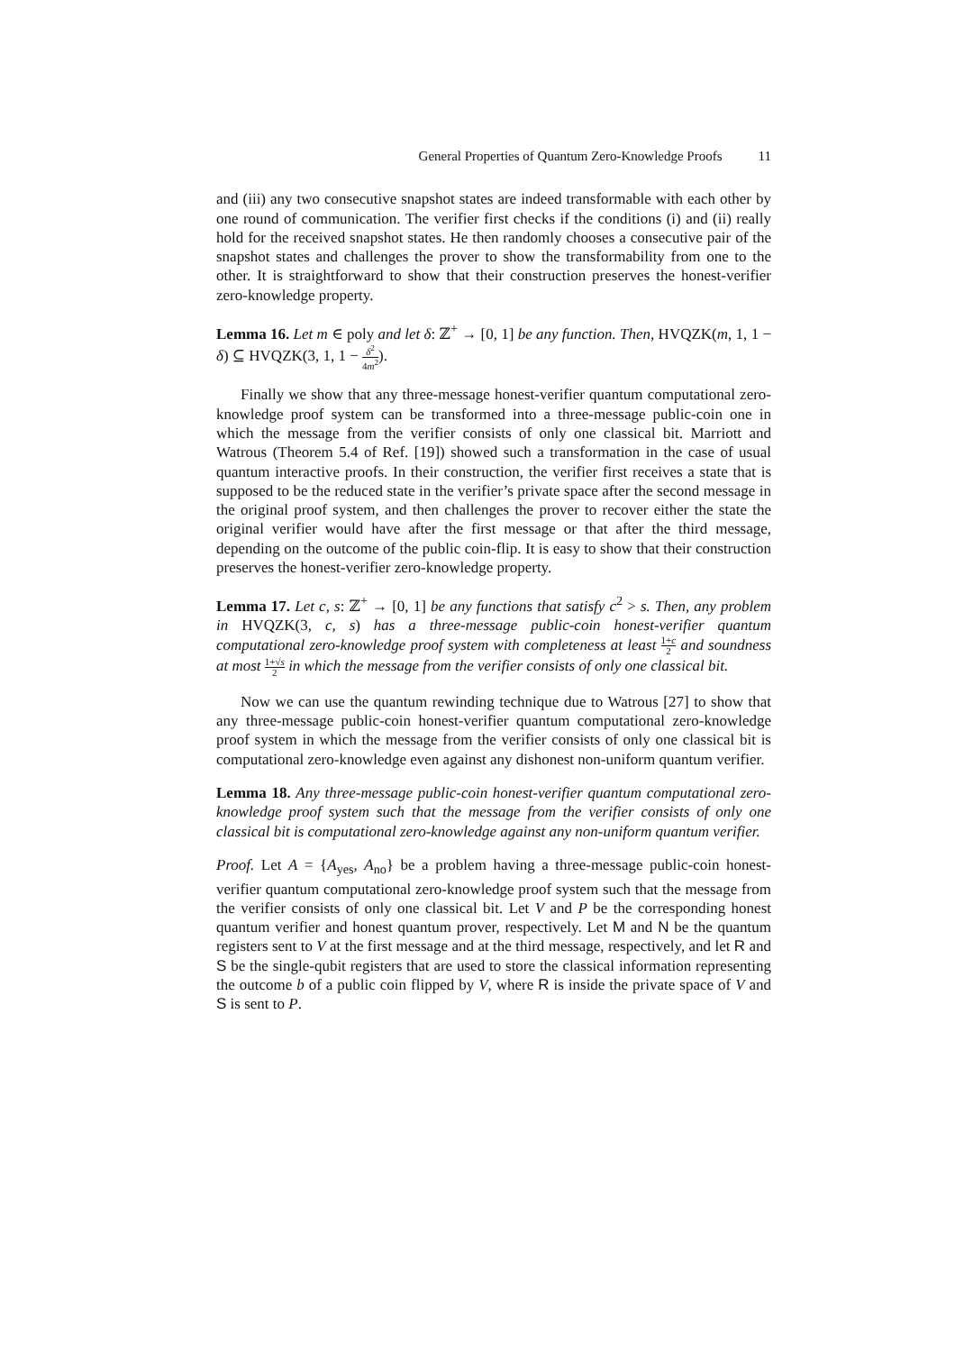General Properties of Quantum Zero-Knowledge Proofs 11
and (iii) any two consecutive snapshot states are indeed transformable with each other by one round of communication. The verifier first checks if the conditions (i) and (ii) really hold for the received snapshot states. He then randomly chooses a consecutive pair of the snapshot states and challenges the prover to show the transformability from one to the other. It is straightforward to show that their construction preserves the honest-verifier zero-knowledge property.
Lemma 16. Let m ∈ poly and let δ: ℤ<sup>+</sup> → [0, 1] be any function. Then, HVQZK(m, 1, 1 − δ) ⊆ HVQZK(3, 1, 1 − δ<sup>2</sup> 4m<sup>2</sup>).
Finally we show that any three-message honest-verifier quantum computational zero-knowledge proof system can be transformed into a three-message public-coin one in which the message from the verifier consists of only one classical bit. Marriott and Watrous (Theorem 5.4 of Ref. [19]) showed such a transformation in the case of usual quantum interactive proofs. In their construction, the verifier first receives a state that is supposed to be the reduced state in the verifier’s private space after the second message in the original proof system, and then challenges the prover to recover either the state the original verifier would have after the first message or that after the third message, depending on the outcome of the public coin-flip. It is easy to show that their construction preserves the honest-verifier zero-knowledge property.
Lemma 17. Let c, s: ℤ<sup>+</sup> → [0, 1] be any functions that satisfy c<sup>2</sup> > s. Then, any problem in HVQZK(3, c, s) has a three-message public-coin honest-verifier quantum computational zero-knowledge proof system with completeness at least 1+c 2 and soundness at most 1+√s 2 in which the message from the verifier consists of only one classical bit.
Now we can use the quantum rewinding technique due to Watrous [27] to show that any three-message public-coin honest-verifier quantum computational zero-knowledge proof system in which the message from the verifier consists of only one classical bit is computational zero-knowledge even against any dishonest non-uniform quantum verifier.
Lemma 18. Any three-message public-coin honest-verifier quantum computational zero-knowledge proof system such that the message from the verifier consists of only one classical bit is computational zero-knowledge against any non-uniform quantum verifier.
Proof. Let A = {A<sub>yes</sub>, A<sub>no</sub>} be a problem having a three-message public-coin honest-verifier quantum computational zero-knowledge proof system such that the message from the verifier consists of only one classical bit. Let V and P be the corresponding honest quantum verifier and honest quantum prover, respectively. Let M and N be the quantum registers sent to V at the first message and at the third message, respectively, and let R and S be the single-qubit registers that are used to store the classical information representing the outcome b of a public coin flipped by V, where R is inside the private space of V and S is sent to P.